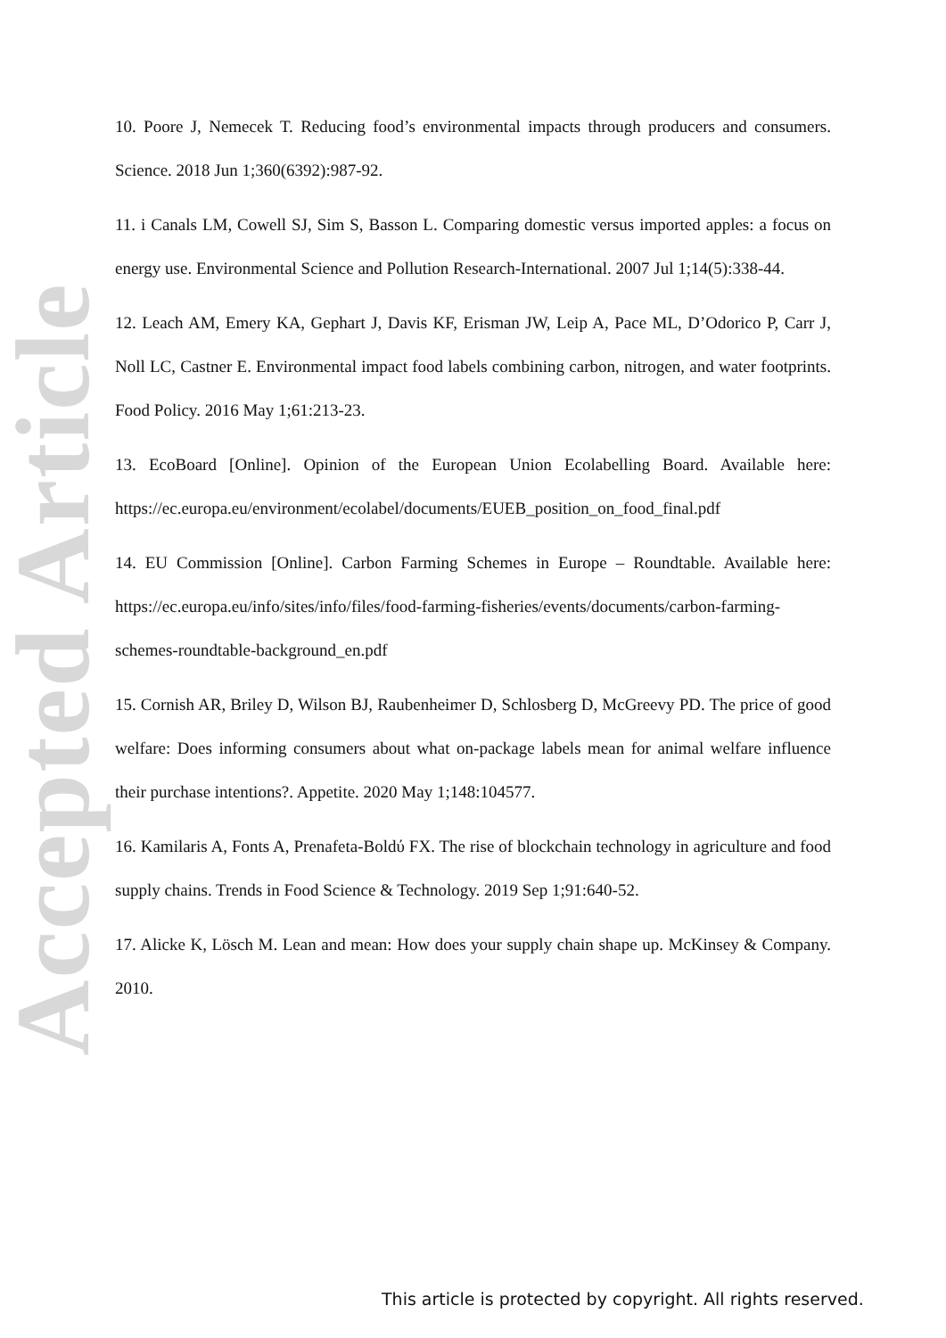Accepted Article
10. Poore J, Nemecek T. Reducing food’s environmental impacts through producers and consumers. Science. 2018 Jun 1;360(6392):987-92.
11. i Canals LM, Cowell SJ, Sim S, Basson L. Comparing domestic versus imported apples: a focus on energy use. Environmental Science and Pollution Research-International. 2007 Jul 1;14(5):338-44.
12. Leach AM, Emery KA, Gephart J, Davis KF, Erisman JW, Leip A, Pace ML, D’Odorico P, Carr J, Noll LC, Castner E. Environmental impact food labels combining carbon, nitrogen, and water footprints. Food Policy. 2016 May 1;61:213-23.
13. EcoBoard [Online]. Opinion of the European Union Ecolabelling Board. Available here: https://ec.europa.eu/environment/ecolabel/documents/EUEB_position_on_food_final.pdf
14. EU Commission [Online]. Carbon Farming Schemes in Europe – Roundtable. Available here: https://ec.europa.eu/info/sites/info/files/food-farming-fisheries/events/documents/carbon-farming-schemes-roundtable-background_en.pdf
15. Cornish AR, Briley D, Wilson BJ, Raubenheimer D, Schlosberg D, McGreevy PD. The price of good welfare: Does informing consumers about what on-package labels mean for animal welfare influence their purchase intentions?. Appetite. 2020 May 1;148:104577.
16. Kamilaris A, Fonts A, Prenafeta-Boldύ FX. The rise of blockchain technology in agriculture and food supply chains. Trends in Food Science & Technology. 2019 Sep 1;91:640-52.
17. Alicke K, Lösch M. Lean and mean: How does your supply chain shape up. McKinsey & Company. 2010.
This article is protected by copyright. All rights reserved.